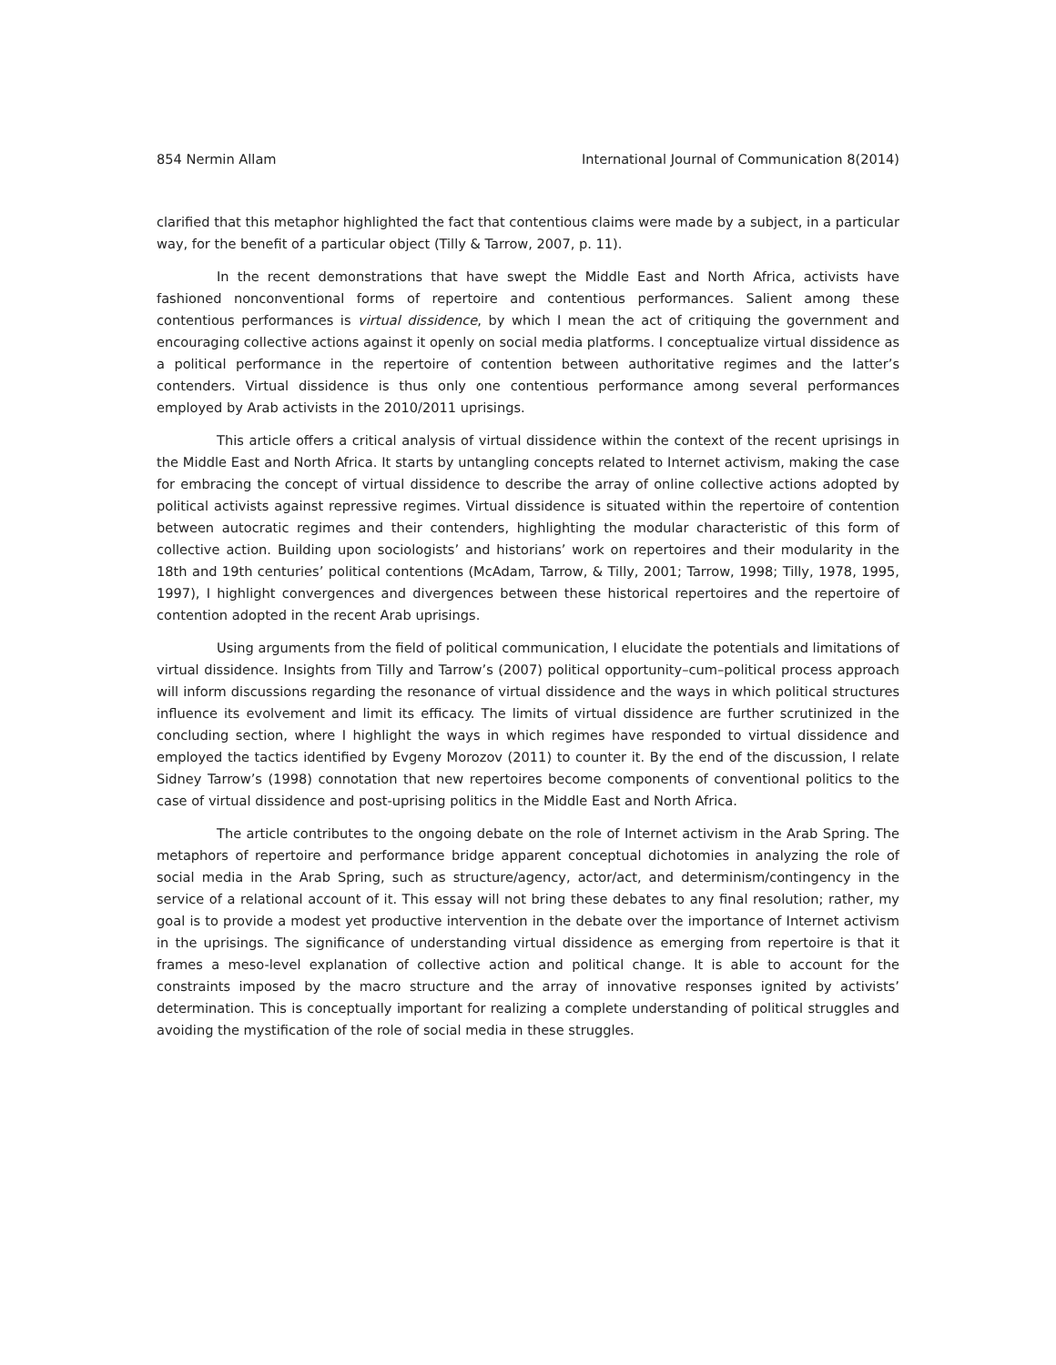854 Nermin Allam International Journal of Communication 8(2014)
clarified that this metaphor highlighted the fact that contentious claims were made by a subject, in a particular way, for the benefit of a particular object (Tilly & Tarrow, 2007, p. 11).
In the recent demonstrations that have swept the Middle East and North Africa, activists have fashioned nonconventional forms of repertoire and contentious performances. Salient among these contentious performances is virtual dissidence, by which I mean the act of critiquing the government and encouraging collective actions against it openly on social media platforms. I conceptualize virtual dissidence as a political performance in the repertoire of contention between authoritative regimes and the latter’s contenders. Virtual dissidence is thus only one contentious performance among several performances employed by Arab activists in the 2010/2011 uprisings.
This article offers a critical analysis of virtual dissidence within the context of the recent uprisings in the Middle East and North Africa. It starts by untangling concepts related to Internet activism, making the case for embracing the concept of virtual dissidence to describe the array of online collective actions adopted by political activists against repressive regimes. Virtual dissidence is situated within the repertoire of contention between autocratic regimes and their contenders, highlighting the modular characteristic of this form of collective action. Building upon sociologists’ and historians’ work on repertoires and their modularity in the 18th and 19th centuries’ political contentions (McAdam, Tarrow, & Tilly, 2001; Tarrow, 1998; Tilly, 1978, 1995, 1997), I highlight convergences and divergences between these historical repertoires and the repertoire of contention adopted in the recent Arab uprisings.
Using arguments from the field of political communication, I elucidate the potentials and limitations of virtual dissidence. Insights from Tilly and Tarrow’s (2007) political opportunity–cum–political process approach will inform discussions regarding the resonance of virtual dissidence and the ways in which political structures influence its evolvement and limit its efficacy. The limits of virtual dissidence are further scrutinized in the concluding section, where I highlight the ways in which regimes have responded to virtual dissidence and employed the tactics identified by Evgeny Morozov (2011) to counter it. By the end of the discussion, I relate Sidney Tarrow’s (1998) connotation that new repertoires become components of conventional politics to the case of virtual dissidence and post-uprising politics in the Middle East and North Africa.
The article contributes to the ongoing debate on the role of Internet activism in the Arab Spring. The metaphors of repertoire and performance bridge apparent conceptual dichotomies in analyzing the role of social media in the Arab Spring, such as structure/agency, actor/act, and determinism/contingency in the service of a relational account of it. This essay will not bring these debates to any final resolution; rather, my goal is to provide a modest yet productive intervention in the debate over the importance of Internet activism in the uprisings. The significance of understanding virtual dissidence as emerging from repertoire is that it frames a meso-level explanation of collective action and political change. It is able to account for the constraints imposed by the macro structure and the array of innovative responses ignited by activists’ determination. This is conceptually important for realizing a complete understanding of political struggles and avoiding the mystification of the role of social media in these struggles.